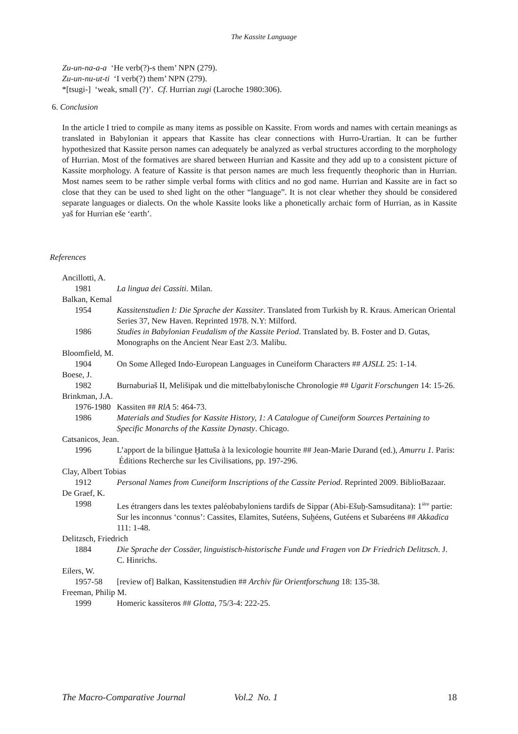The Kassite Language
Zu-un-na-a-a ‘He verb(?)-s them’ NPN (279).
Zu-un-nu-ut-ti ‘I verb(?) them’ NPN (279).
*[tsugi-] ‘weak, small (?)’. Cf. Hurrian zugi (Laroche 1980:306).
6. Conclusion
In the article I tried to compile as many items as possible on Kassite. From words and names with certain meanings as translated in Babylonian it appears that Kassite has clear connections with Hurro-Urartian. It can be further hypothesized that Kassite person names can adequately be analyzed as verbal structures according to the morphology of Hurrian. Most of the formatives are shared between Hurrian and Kassite and they add up to a consistent picture of Kassite morphology. A feature of Kassite is that person names are much less frequently theophoric than in Hurrian. Most names seem to be rather simple verbal forms with clitics and no god name. Hurrian and Kassite are in fact so close that they can be used to shed light on the other “language”. It is not clear whether they should be considered separate languages or dialects. On the whole Kassite looks like a phonetically archaic form of Hurrian, as in Kassite yaš for Hurrian eše ‘earth’.
References
Ancillotti, A.
1981 La lingua dei Cassiti. Milan.
Balkan, Kemal
1954 Kassitenstudien I: Die Sprache der Kassiter. Translated from Turkish by R. Kraus. American Oriental Series 37, New Haven. Reprinted 1978. N.Y: Milford.
1986 Studies in Babylonian Feudalism of the Kassite Period. Translated by. B. Foster and D. Gutas, Monographs on the Ancient Near East 2/3. Malibu.
Bloomfield, M.
1904 On Some Alleged Indo-European Languages in Cuneiform Characters ## AJSLL 25: 1-14.
Boese, J.
1982 Burnaburiaš II, Melišipak und die mittelbabylonische Chronologie ## Ugarit Forschungen 14: 15-26.
Brinkman, J.A.
1976-1980 Kassiten ## RlA 5: 464-73.
1986 Materials and Studies for Kassite History, 1: A Catalogue of Cuneiform Sources Pertaining to Specific Monarchs of the Kassite Dynasty. Chicago.
Catsanicos, Jean.
1996 L’apport de la bilingue Ḫattuša à la lexicologie hourrite ## Jean-Marie Durand (ed.), Amurru 1. Paris: Éditions Recherche sur les Civilisations, pp. 197-296.
Clay, Albert Tobias
1912 Personal Names from Cuneiform Inscriptions of the Cassite Period. Reprinted 2009. BiblioBazaar.
De Graef, K.
1998 Les étrangers dans les textes paléobabyloniens tardifs de Sippar (Abi-Ešuḫ-Samsuditana): 1<sup>ière</sup> partie: Sur les inconnus ‘connus’: Cassites, Elamites, Sutéens, Suḫéens, Gutéens et Subaréens ## Akkadica 111: 1-48.
Delitzsch, Friedrich
1884 Die Sprache der Cossäer, linguistisch-historische Funde und Fragen von Dr Friedrich Delitzsch. J. C. Hinrichs.
Eilers, W.
1957-58 [review of] Balkan, Kassitenstudien ## Archiv für Orientforschung 18: 135-38.
Freeman, Philip M.
1999 Homeric kassíteros ## Glotta, 75/3-4: 222-25.
The Macro-Comparative Journal Vol.2 No. 1 18